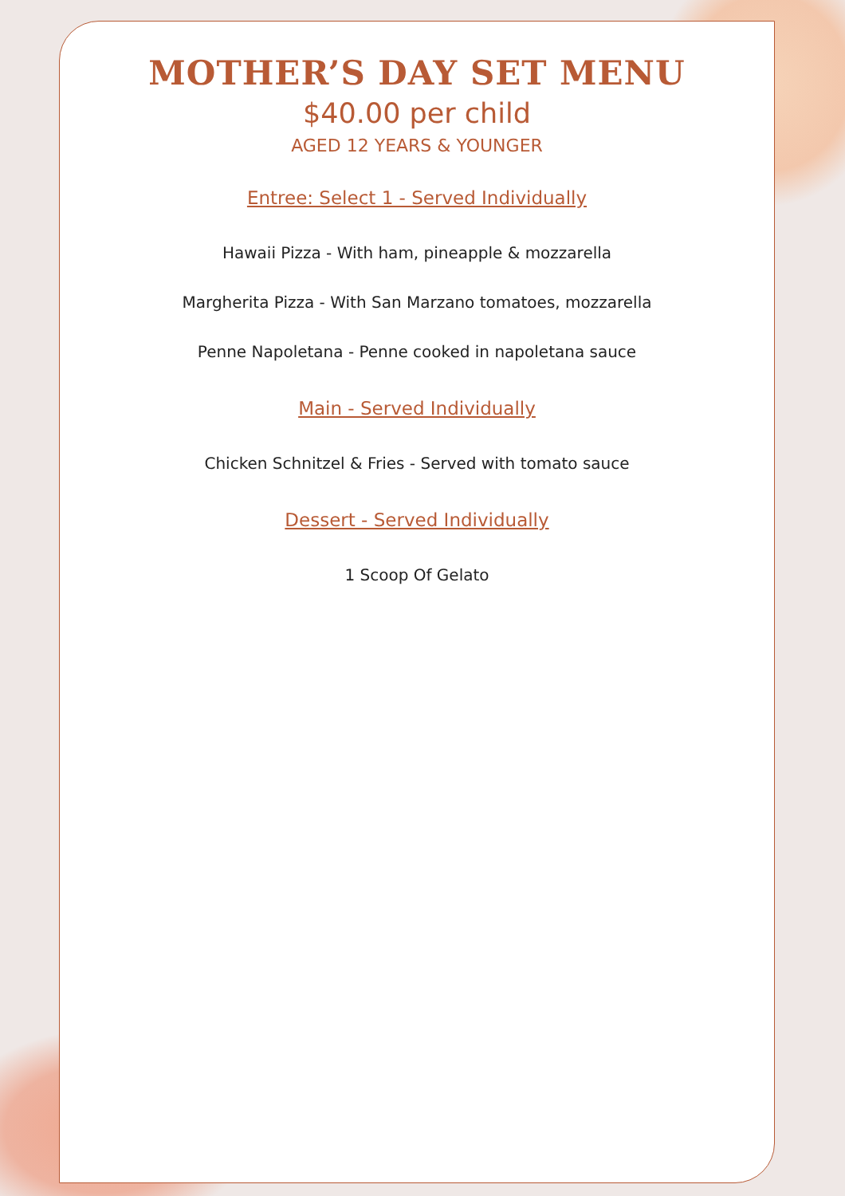MOTHER’S DAY SET MENU
$40.00 per child
AGED 12 YEARS & YOUNGER
Entree: Select 1 - Served Individually
Hawaii Pizza - With ham, pineapple & mozzarella
Margherita Pizza - With San Marzano tomatoes, mozzarella
Penne Napoletana - Penne cooked in napoletana sauce
Main - Served Individually
Chicken Schnitzel & Fries - Served with tomato sauce
Dessert - Served Individually
1 Scoop Of Gelato